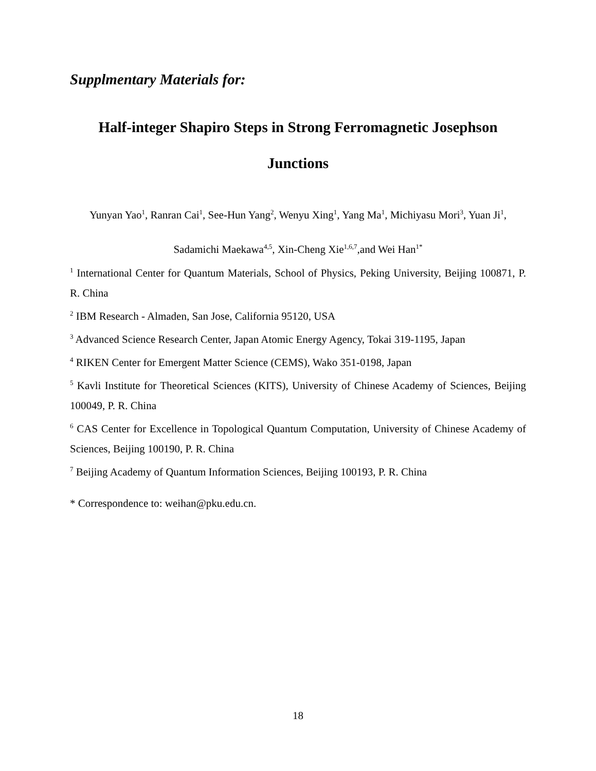Supplmentary Materials for:
Half-integer Shapiro Steps in Strong Ferromagnetic Josephson Junctions
Yunyan Yao<sup>1</sup>, Ranran Cai<sup>1</sup>, See-Hun Yang<sup>2</sup>, Wenyu Xing<sup>1</sup>, Yang Ma<sup>1</sup>, Michiyasu Mori<sup>3</sup>, Yuan Ji<sup>1</sup>, Sadamichi Maekawa<sup>4,5</sup>, Xin-Cheng Xie<sup>1,6,7</sup>,and Wei Han<sup>1*</sup>
<sup>1</sup> International Center for Quantum Materials, School of Physics, Peking University, Beijing 100871, P. R. China
<sup>2</sup> IBM Research - Almaden, San Jose, California 95120, USA
<sup>3</sup> Advanced Science Research Center, Japan Atomic Energy Agency, Tokai 319-1195, Japan
<sup>4</sup> RIKEN Center for Emergent Matter Science (CEMS), Wako 351-0198, Japan
<sup>5</sup> Kavli Institute for Theoretical Sciences (KITS), University of Chinese Academy of Sciences, Beijing 100049, P. R. China
<sup>6</sup> CAS Center for Excellence in Topological Quantum Computation, University of Chinese Academy of Sciences, Beijing 100190, P. R. China
<sup>7</sup> Beijing Academy of Quantum Information Sciences, Beijing 100193, P. R. China
* Correspondence to: weihan@pku.edu.cn.
18